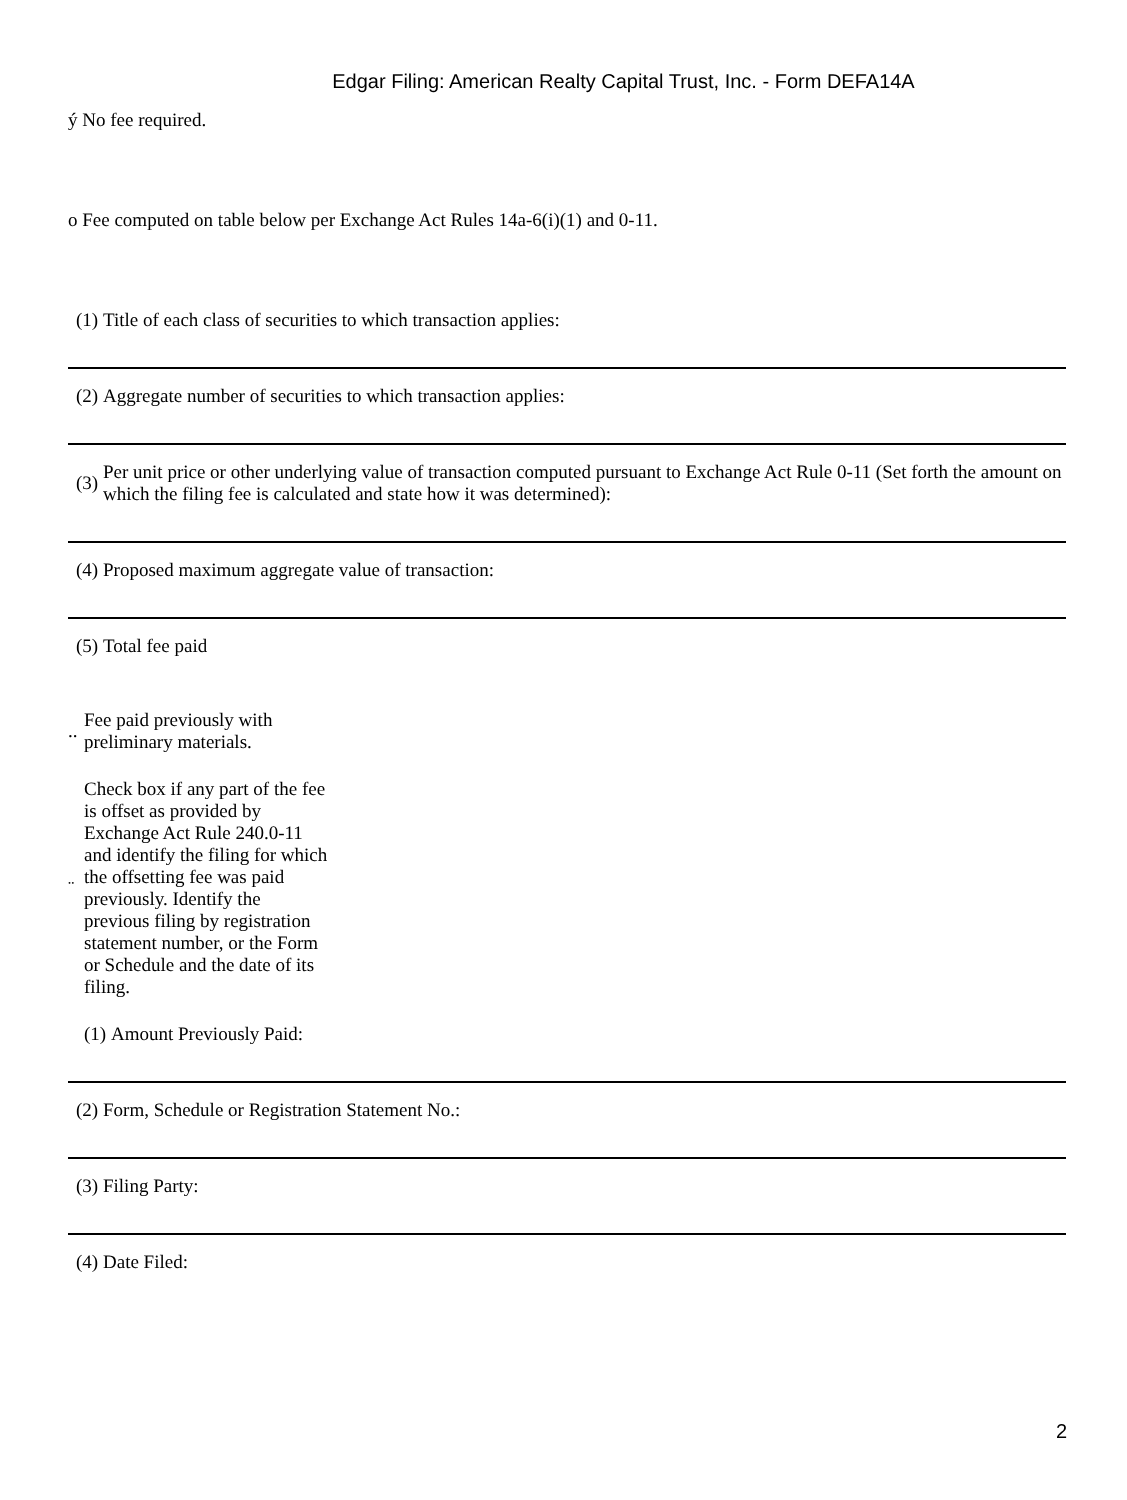Edgar Filing: American Realty Capital Trust, Inc. - Form DEFA14A
ý No fee required.
o Fee computed on table below per Exchange Act Rules 14a-6(i)(1) and 0-11.
(1) Title of each class of securities to which transaction applies:
(2) Aggregate number of securities to which transaction applies:
(3) Per unit price or other underlying value of transaction computed pursuant to Exchange Act Rule 0-11 (Set forth the amount on which the filing fee is calculated and state how it was determined):
(4) Proposed maximum aggregate value of transaction:
(5) Total fee paid
.. Fee paid previously with preliminary materials.
¨ Check box if any part of the fee is offset as provided by Exchange Act Rule 240.0-11 and identify the filing for which the offsetting fee was paid previously. Identify the previous filing by registration statement number, or the Form or Schedule and the date of its filing.
(1) Amount Previously Paid:
(2) Form, Schedule or Registration Statement No.:
(3) Filing Party:
(4) Date Filed:
2